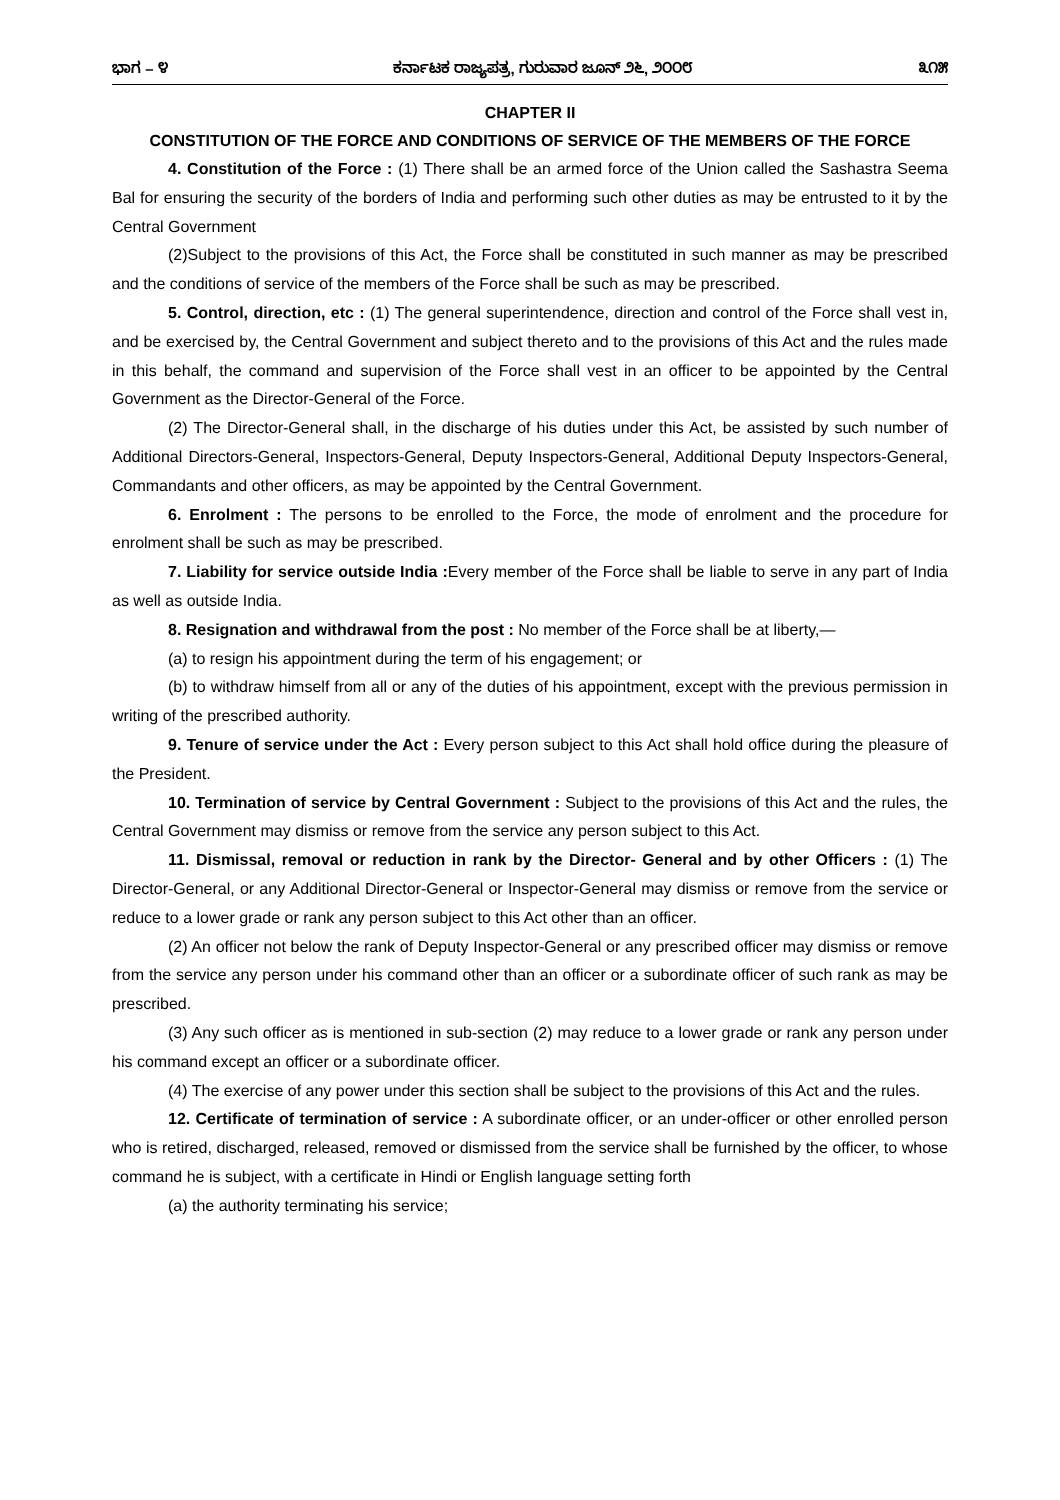ಭಾಗ – ೪ ಕರ್ನಾಟಕ ರಾಜ್ಯಪತ್ರ, ಗುರುವಾರ ಜೂನ್ ೨೬, ೨೦೦೮ ೩೧೫
CHAPTER II
CONSTITUTION OF THE FORCE AND CONDITIONS OF SERVICE OF THE MEMBERS OF THE FORCE
4. Constitution of the Force : (1) There shall be an armed force of the Union called the Sashastra Seema Bal for ensuring the security of the borders of India and performing such other duties as may be entrusted to it by the Central Government
(2)Subject to the provisions of this Act, the Force shall be constituted in such manner as may be prescribed and the conditions of service of the members of the Force shall be such as may be prescribed.
5. Control, direction, etc : (1) The general superintendence, direction and control of the Force shall vest in, and be exercised by, the Central Government and subject thereto and to the provisions of this Act and the rules made in this behalf, the command and supervision of the Force shall vest in an officer to be appointed by the Central Government as the Director-General of the Force.
(2) The Director-General shall, in the discharge of his duties under this Act, be assisted by such number of Additional Directors-General, Inspectors-General, Deputy Inspectors-General, Additional Deputy Inspectors-General, Commandants and other officers, as may be appointed by the Central Government.
6. Enrolment : The persons to be enrolled to the Force, the mode of enrolment and the procedure for enrolment shall be such as may be prescribed.
7. Liability for service outside India : Every member of the Force shall be liable to serve in any part of India as well as outside India.
8. Resignation and withdrawal from the post : No member of the Force shall be at liberty,—
(a) to resign his appointment during the term of his engagement; or
(b) to withdraw himself from all or any of the duties of his appointment, except with the previous permission in writing of the prescribed authority.
9. Tenure of service under the Act : Every person subject to this Act shall hold office during the pleasure of the President.
10. Termination of service by Central Government : Subject to the provisions of this Act and the rules, the Central Government may dismiss or remove from the service any person subject to this Act.
11. Dismissal, removal or reduction in rank by the Director- General and by other Officers : (1) The Director-General, or any Additional Director-General or Inspector-General may dismiss or remove from the service or reduce to a lower grade or rank any person subject to this Act other than an officer.
(2) An officer not below the rank of Deputy Inspector-General or any prescribed officer may dismiss or remove from the service any person under his command other than an officer or a subordinate officer of such rank as may be prescribed.
(3) Any such officer as is mentioned in sub-section (2) may reduce to a lower grade or rank any person under his command except an officer or a subordinate officer.
(4) The exercise of any power under this section shall be subject to the provisions of this Act and the rules.
12. Certificate of termination of service : A subordinate officer, or an under-officer or other enrolled person who is retired, discharged, released, removed or dismissed from the service shall be furnished by the officer, to whose command he is subject, with a certificate in Hindi or English language setting forth
(a) the authority terminating his service;